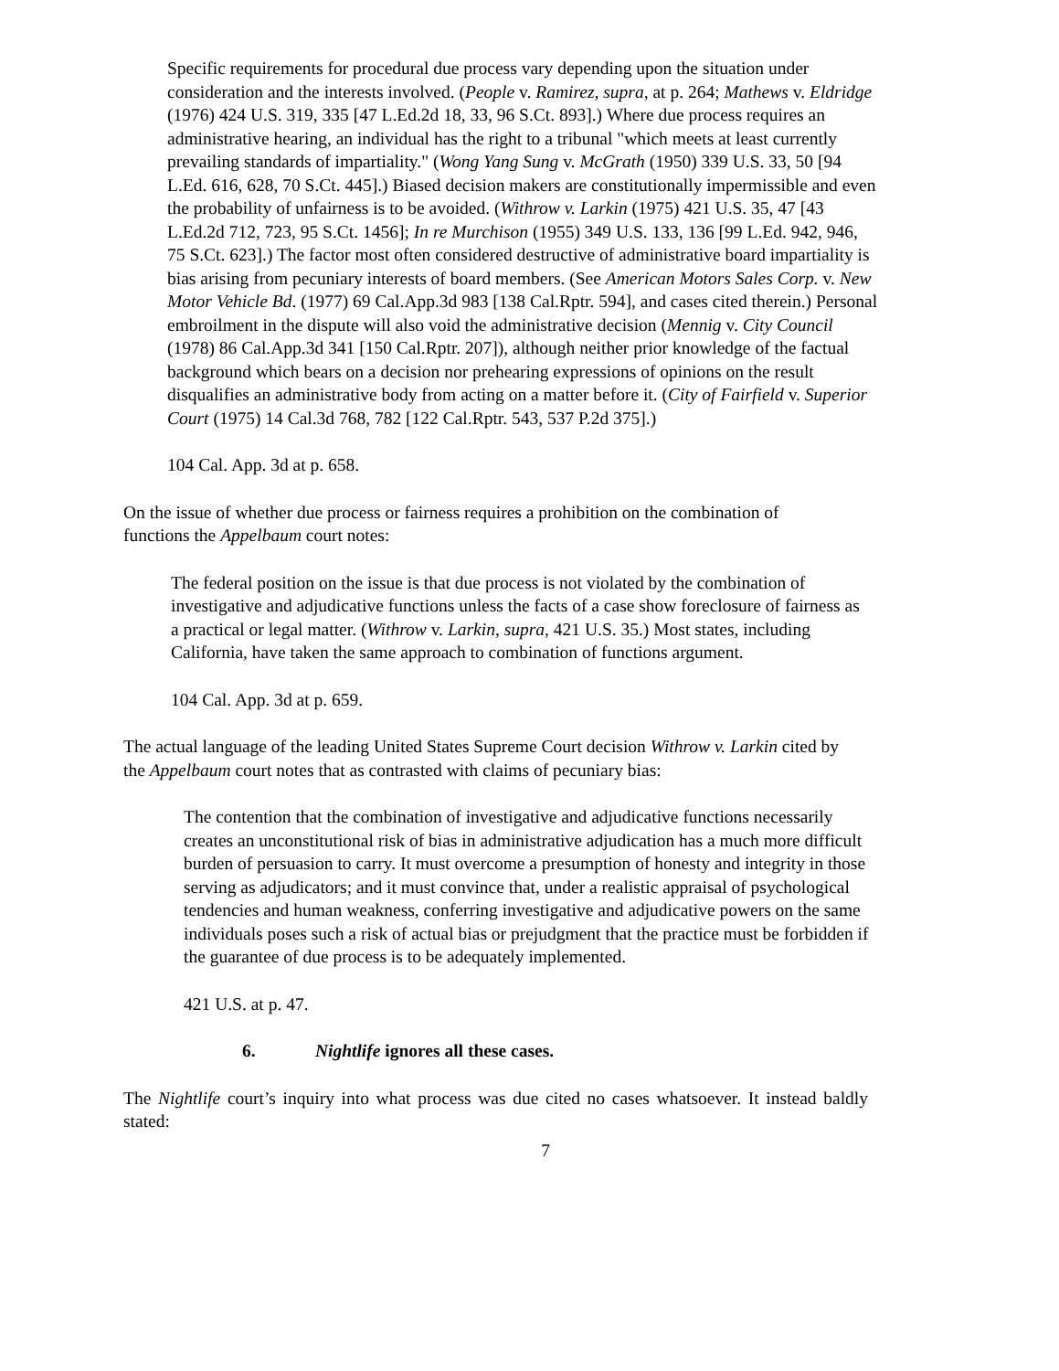Specific requirements for procedural due process vary depending upon the situation under consideration and the interests involved. (People v. Ramirez, supra, at p. 264; Mathews v. Eldridge (1976) 424 U.S. 319, 335 [47 L.Ed.2d 18, 33, 96 S.Ct. 893].) Where due process requires an administrative hearing, an individual has the right to a tribunal "which meets at least currently prevailing standards of impartiality." (Wong Yang Sung v. McGrath (1950) 339 U.S. 33, 50 [94 L.Ed. 616, 628, 70 S.Ct. 445].) Biased decision makers are constitutionally impermissible and even the probability of unfairness is to be avoided. (Withrow v. Larkin (1975) 421 U.S. 35, 47 [43 L.Ed.2d 712, 723, 95 S.Ct. 1456]; In re Murchison (1955) 349 U.S. 133, 136 [99 L.Ed. 942, 946, 75 S.Ct. 623].) The factor most often considered destructive of administrative board impartiality is bias arising from pecuniary interests of board members. (See American Motors Sales Corp. v. New Motor Vehicle Bd. (1977) 69 Cal.App.3d 983 [138 Cal.Rptr. 594], and cases cited therein.) Personal embroilment in the dispute will also void the administrative decision (Mennig v. City Council (1978) 86 Cal.App.3d 341 [150 Cal.Rptr. 207]), although neither prior knowledge of the factual background which bears on a decision nor prehearing expressions of opinions on the result disqualifies an administrative body from acting on a matter before it. (City of Fairfield v. Superior Court (1975) 14 Cal.3d 768, 782 [122 Cal.Rptr. 543, 537 P.2d 375].)
104 Cal. App. 3d at p. 658.
On the issue of whether due process or fairness requires a prohibition on the combination of
functions the Appelbaum court notes:
The federal position on the issue is that due process is not violated by the combination of investigative and adjudicative functions unless the facts of a case show foreclosure of fairness as a practical or legal matter. (Withrow v. Larkin, supra, 421 U.S. 35.) Most states, including California, have taken the same approach to combination of functions argument.
104 Cal. App. 3d at p. 659.
The actual language of the leading United States Supreme Court decision Withrow v. Larkin cited by
the Appelbaum court notes that as contrasted with claims of pecuniary bias:
The contention that the combination of investigative and adjudicative functions necessarily creates an unconstitutional risk of bias in administrative adjudication has a much more difficult burden of persuasion to carry. It must overcome a presumption of honesty and integrity in those serving as adjudicators; and it must convince that, under a realistic appraisal of psychological tendencies and human weakness, conferring investigative and adjudicative powers on the same individuals poses such a risk of actual bias or prejudgment that the practice must be forbidden if the guarantee of due process is to be adequately implemented.
421 U.S. at p. 47.
6. Nightlife ignores all these cases.
The Nightlife court’s inquiry into what process was due cited no cases whatsoever. It instead baldly stated:
7